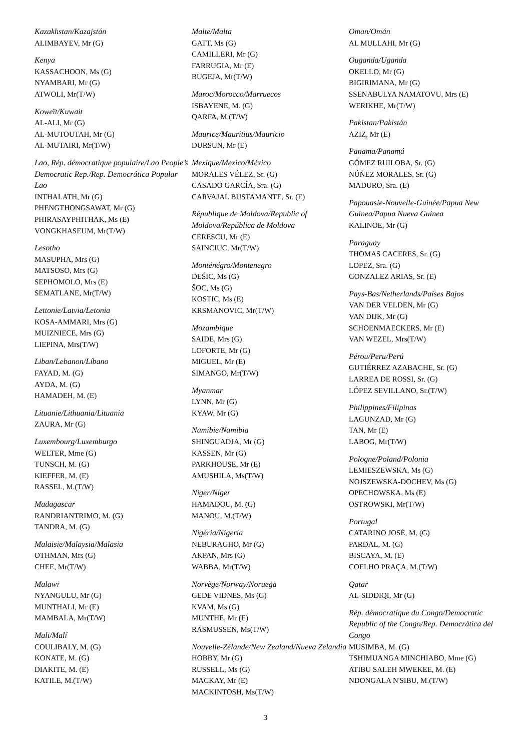Kazakhstan/Kazajstán
ALIMBAYEV, Mr (G)
Kenya
KASSACHOON, Ms (G)
NYAMBARI, Mr (G)
ATWOLI, Mr(T/W)
Koweït/Kuwait
AL-ALI, Mr (G)
AL-MUTOUTAH, Mr (G)
AL-MUTAIRI, Mr(T/W)
Lao, Rép. démocratique populaire/Lao People’s Democratic Rep./Rep. Democrática Popular Lao
INTHALATH, Mr (G)
PHENGTHONGSAWAT, Mr (G)
PHIRASAYPHITHAK, Ms (E)
VONGKHASEUM, Mr(T/W)
Lesotho
MASUPHA, Mrs (G)
MATSOSO, Mrs (G)
SEPHOMOLO, Mrs (E)
SEMATLANE, Mr(T/W)
Lettonie/Latvia/Letonia
KOSA-AMMARI, Mrs (G)
MUIZNIECE, Mrs (G)
LIEPINA, Mrs(T/W)
Liban/Lebanon/Líbano
FAYAD, M. (G)
AYDA, M. (G)
HAMADEH, M. (E)
Lituanie/Lithuania/Lituania
ZAURA, Mr (G)
Luxembourg/Luxemburgo
WELTER, Mme (G)
TUNSCH, M. (G)
KIEFFER, M. (E)
RASSEL, M.(T/W)
Madagascar
RANDRIANTRIMO, M. (G)
TANDRA, M. (G)
Malaisie/Malaysia/Malasia
OTHMAN, Mrs (G)
CHEE, Mr(T/W)
Malawi
NYANGULU, Mr (G)
MUNTHALI, Mr (E)
MAMBALA, Mr(T/W)
Mali/Malí
COULIBALY, M. (G)
KONATE, M. (G)
DIAKITE, M. (E)
KATILE, M.(T/W)
Malte/Malta
GATT, Ms (G)
CAMILLERI, Mr (G)
FARRUGIA, Mr (E)
BUGEJA, Mr(T/W)
Maroc/Morocco/Marruecos
ISBAYENE, M. (G)
QARFA, M.(T/W)
Maurice/Mauritius/Mauricio
DURSUN, Mr (E)
Mexique/Mexico/México
MORALES VÉLEZ, Sr. (G)
CASADO GARCÍA, Sra. (G)
CARVAJAL BUSTAMANTE, Sr. (E)
République de Moldova/Republic of Moldova/República de Moldova
CERESCU, Mr (E)
SAINCIUC, Mr(T/W)
Monténégro/Montenegro
DEŠIC, Ms (G)
ŠOC, Ms (G)
KOSTIC, Ms (E)
KRSMANOVIC, Mr(T/W)
Mozambique
SAIDE, Mrs (G)
LOFORTE, Mr (G)
MIGUEL, Mr (E)
SIMANGO, Mr(T/W)
Myanmar
LYNN, Mr (G)
KYAW, Mr (G)
Namibie/Namibia
SHINGUADJA, Mr (G)
KASSEN, Mr (G)
PARKHOUSE, Mr (E)
AMUSHILA, Ms(T/W)
Niger/Níger
HAMADOU, M. (G)
MANOU, M.(T/W)
Nigéria/Nigeria
NEBURAGHO, Mr (G)
AKPAN, Mrs (G)
WABBA, Mr(T/W)
Norvège/Norway/Noruega
GEDE VIDNES, Ms (G)
KVAM, Ms (G)
MUNTHE, Mr (E)
RASMUSSEN, Ms(T/W)
Nouvelle-Zélande/New Zealand/Nueva Zelandia
HOBBY, Mr (G)
RUSSELL, Ms (G)
MACKAY, Mr (E)
MACKINTOSH, Ms(T/W)
Oman/Omán
AL MULLAHI, Mr (G)
Ouganda/Uganda
OKELLO, Mr (G)
BIGIRIMANA, Mr (G)
SSENABULYA NAMATOVU, Mrs (E)
WERIKHE, Mr(T/W)
Pakistan/Pakistán
AZIZ, Mr (E)
Panama/Panamá
GÓMEZ RUILOBA, Sr. (G)
NÚÑEZ MORALES, Sr. (G)
MADURO, Sra. (E)
Papouasie-Nouvelle-Guinée/Papua New Guinea/Papua Nueva Guinea
KALINOE, Mr (G)
Paraguay
THOMAS CACERES, Sr. (G)
LOPEZ, Sra. (G)
GONZALEZ ARIAS, Sr. (E)
Pays-Bas/Netherlands/Países Bajos
VAN DER VELDEN, Mr (G)
VAN DIJK, Mr (G)
SCHOENMAECKERS, Mr (E)
VAN WEZEL, Mrs(T/W)
Pérou/Peru/Perú
GUTIÉRREZ AZABACHE, Sr. (G)
LARREA DE ROSSI, Sr. (G)
LÓPEZ SEVILLANO, Sr.(T/W)
Philippines/Filipinas
LAGUNZAD, Mr (G)
TAN, Mr (E)
LABOG, Mr(T/W)
Pologne/Poland/Polonia
LEMIESZEWSKA, Ms (G)
NOJSZEWSKA-DOCHEV, Ms (G)
OPECHOWSKA, Ms (E)
OSTROWSKI, Mr(T/W)
Portugal
CATARINO JOSÉ, M. (G)
PARDAL, M. (G)
BISCAYA, M. (E)
COELHO PRAÇA, M.(T/W)
Qatar
AL-SIDDIQI, Mr (G)
Rép. démocratique du Congo/Democratic Republic of the Congo/Rep. Democrática del Congo
MUSIMBA, M. (G)
TSHIMUANGA MINCHIABO, Mme (G)
ATIBU SALEH MWEKEE, M. (E)
NDONGALA N'SIBU, M.(T/W)
3